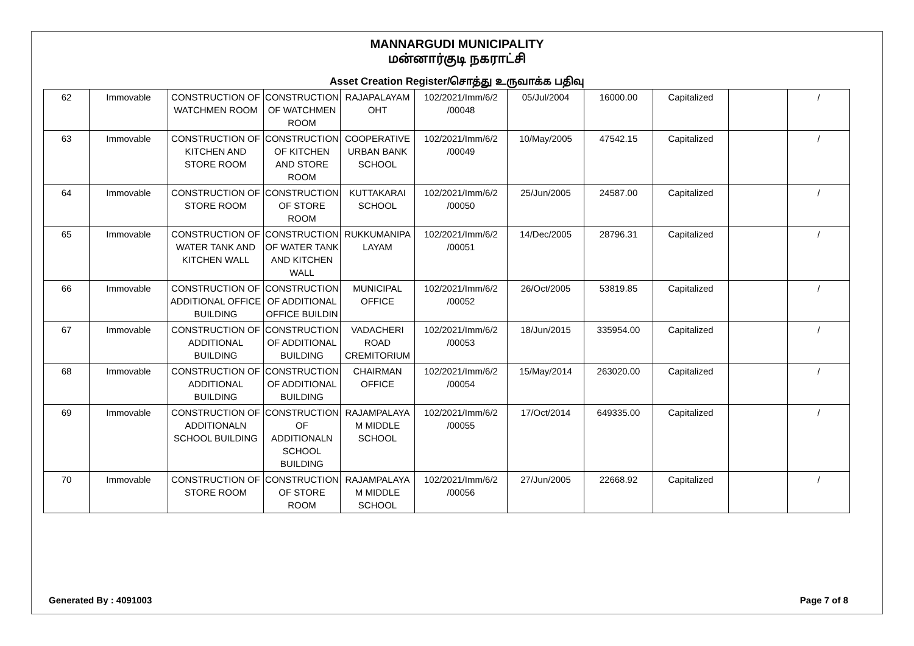MANNARGUDI MUNICIPALITY
மன்னார்குடி நகராட்சி
Asset Creation Register/சொத்து உருவாக்க பதிவு
| 62 | Immovable | CONSTRUCTION OF WATCHMEN ROOM | CONSTRUCTION OF WATCHMEN ROOM | RAJAPALAYAM OHT | 102/2021/Imm/6/2 /00048 | 05/Jul/2004 | 16000.00 | Capitalized | | / |
| 63 | Immovable | CONSTRUCTION OF KITCHEN AND STORE ROOM | CONSTRUCTION OF KITCHEN AND STORE ROOM | COOPERATIVE URBAN BANK SCHOOL | 102/2021/Imm/6/2 /00049 | 10/May/2005 | 47542.15 | Capitalized | | / |
| 64 | Immovable | CONSTRUCTION OF STORE ROOM | CONSTRUCTION OF STORE ROOM | KUTTAKARAI SCHOOL | 102/2021/Imm/6/2 /00050 | 25/Jun/2005 | 24587.00 | Capitalized | | / |
| 65 | Immovable | CONSTRUCTION OF WATER TANK AND KITCHEN WALL | CONSTRUCTION OF WATER TANK AND KITCHEN WALL | RUKKUMANIPA LAYAM | 102/2021/Imm/6/2 /00051 | 14/Dec/2005 | 28796.31 | Capitalized | | / |
| 66 | Immovable | CONSTRUCTION OF ADDITIONAL OFFICE BUILDING | CONSTRUCTION OF ADDITIONAL OFFICE BUILDIN | MUNICIPAL OFFICE | 102/2021/Imm/6/2 /00052 | 26/Oct/2005 | 53819.85 | Capitalized | | / |
| 67 | Immovable | CONSTRUCTION OF ADDITIONAL BUILDING | CONSTRUCTION OF ADDITIONAL BUILDING | VADACHERI ROAD CREMITORIUM | 102/2021/Imm/6/2 /00053 | 18/Jun/2015 | 335954.00 | Capitalized | | / |
| 68 | Immovable | CONSTRUCTION OF ADDITIONAL BUILDING | CONSTRUCTION OF ADDITIONAL BUILDING | CHAIRMAN OFFICE | 102/2021/Imm/6/2 /00054 | 15/May/2014 | 263020.00 | Capitalized | | / |
| 69 | Immovable | CONSTRUCTION OF ADDITIONALN SCHOOL BUILDING | CONSTRUCTION OF ADDITIONALN SCHOOL BUILDING | RAJAMPALAYA M MIDDLE SCHOOL | 102/2021/Imm/6/2 /00055 | 17/Oct/2014 | 649335.00 | Capitalized | | / |
| 70 | Immovable | CONSTRUCTION OF STORE ROOM | CONSTRUCTION OF STORE ROOM | RAJAMPALAYA M MIDDLE SCHOOL | 102/2021/Imm/6/2 /00056 | 27/Jun/2005 | 22668.92 | Capitalized | | / |
Generated By : 4091003 Page 7 of 8